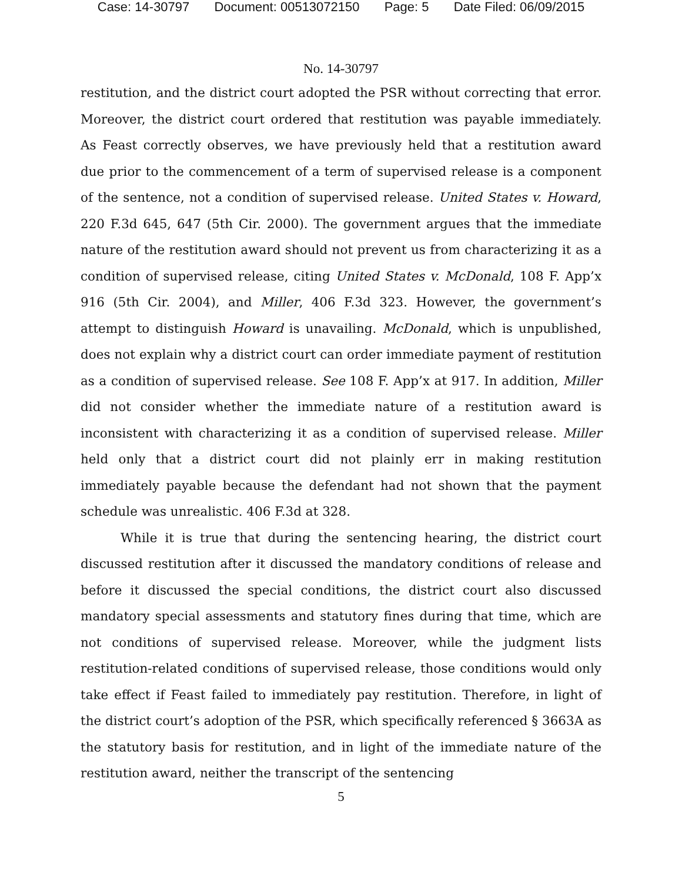Case: 14-30797 Document: 00513072150 Page: 5 Date Filed: 06/09/2015
No. 14-30797
restitution, and the district court adopted the PSR without correcting that error. Moreover, the district court ordered that restitution was payable immediately. As Feast correctly observes, we have previously held that a restitution award due prior to the commencement of a term of supervised release is a component of the sentence, not a condition of supervised release. United States v. Howard, 220 F.3d 645, 647 (5th Cir. 2000). The government argues that the immediate nature of the restitution award should not prevent us from characterizing it as a condition of supervised release, citing United States v. McDonald, 108 F. App’x 916 (5th Cir. 2004), and Miller, 406 F.3d 323. However, the government’s attempt to distinguish Howard is unavailing. McDonald, which is unpublished, does not explain why a district court can order immediate payment of restitution as a condition of supervised release. See 108 F. App’x at 917. In addition, Miller did not consider whether the immediate nature of a restitution award is inconsistent with characterizing it as a condition of supervised release. Miller held only that a district court did not plainly err in making restitution immediately payable because the defendant had not shown that the payment schedule was unrealistic. 406 F.3d at 328.
While it is true that during the sentencing hearing, the district court discussed restitution after it discussed the mandatory conditions of release and before it discussed the special conditions, the district court also discussed mandatory special assessments and statutory fines during that time, which are not conditions of supervised release. Moreover, while the judgment lists restitution-related conditions of supervised release, those conditions would only take effect if Feast failed to immediately pay restitution. Therefore, in light of the district court’s adoption of the PSR, which specifically referenced § 3663A as the statutory basis for restitution, and in light of the immediate nature of the restitution award, neither the transcript of the sentencing
5